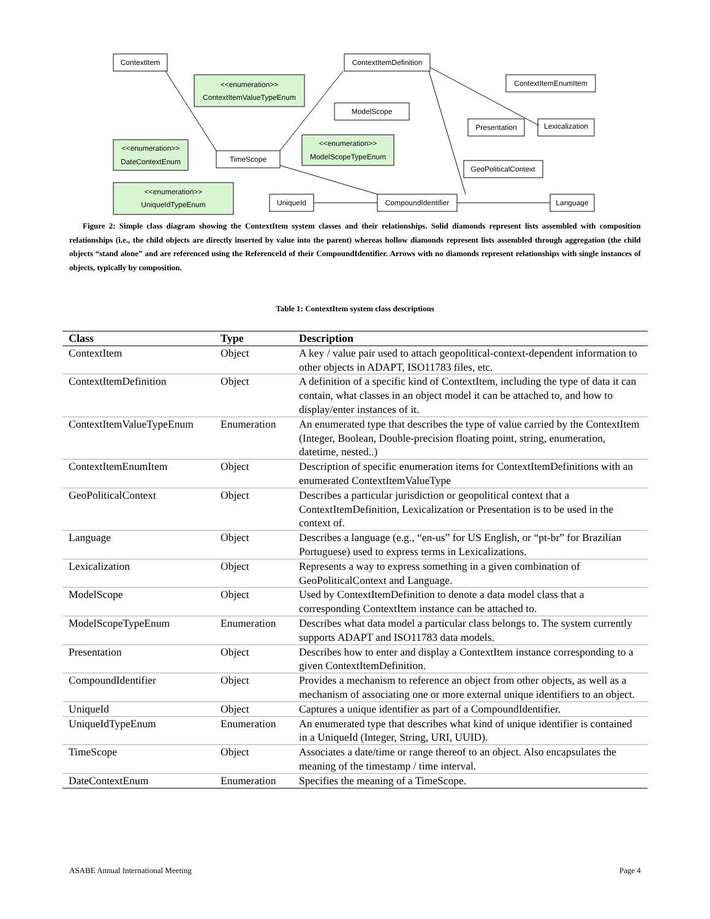ContextItem
ContextItemDefinition
<<enumeration>>
ContextItemValueTypeEnum
ContextItemEnumItem
ModelScope
Presentation
Lexicalization
<<enumeration>>
DateContextEnum
TimeScope
<<enumeration>>
ModelScopeTypeEnum
GeoPoliticalContext
<<enumeration>>
UniqueIdTypeEnum
UniqueId
CompoundIdentifier
Language
Figure 2: Simple class diagram showing the ContextItem system classes and their relationships. Solid diamonds represent lists assembled with composition relationships (i.e., the child objects are directly inserted by value into the parent) whereas hollow diamonds represent lists assembled through aggregation (the child objects “stand alone” and are referenced using the ReferenceId of their CompoundIdentifier. Arrows with no diamonds represent relationships with single instances of objects, typically by composition.
Table 1: ContextItem system class descriptions
| Class | Type | Description |
| --- | --- | --- |
| ContextItem | Object | A key / value pair used to attach geopolitical-context-dependent information to other objects in ADAPT, ISO11783 files, etc. |
| ContextItemDefinition | Object | A definition of a specific kind of ContextItem, including the type of data it can contain, what classes in an object model it can be attached to, and how to display/enter instances of it. |
| ContextItemValueTypeEnum | Enumeration | An enumerated type that describes the type of value carried by the ContextItem (Integer, Boolean, Double-precision floating point, string, enumeration, datetime, nested..) |
| ContextItemEnumItem | Object | Description of specific enumeration items for ContextItemDefinitions with an enumerated ContextItemValueType |
| GeoPoliticalContext | Object | Describes a particular jurisdiction or geopolitical context that a ContextItemDefinition, Lexicalization or Presentation is to be used in the context of. |
| Language | Object | Describes a language (e.g., “en-us” for US English, or “pt-br” for Brazilian Portuguese) used to express terms in Lexicalizations. |
| Lexicalization | Object | Represents a way to express something in a given combination of GeoPoliticalContext and Language. |
| ModelScope | Object | Used by ContextItemDefinition to denote a data model class that a corresponding ContextItem instance can be attached to. |
| ModelScopeTypeEnum | Enumeration | Describes what data model a particular class belongs to. The system currently supports ADAPT and ISO11783 data models. |
| Presentation | Object | Describes how to enter and display a ContextItem instance corresponding to a given ContextItemDefinition. |
| CompoundIdentifier | Object | Provides a mechanism to reference an object from other objects, as well as a mechanism of associating one or more external unique identifiers to an object. |
| UniqueId | Object | Captures a unique identifier as part of a CompoundIdentifier. |
| UniqueIdTypeEnum | Enumeration | An enumerated type that describes what kind of unique identifier is contained in a UniqueId (Integer, String, URI, UUID). |
| TimeScope | Object | Associates a date/time or range thereof to an object. Also encapsulates the meaning of the timestamp / time interval. |
| DateContextEnum | Enumeration | Specifies the meaning of a TimeScope. |
ASABE Annual International Meeting Page 4